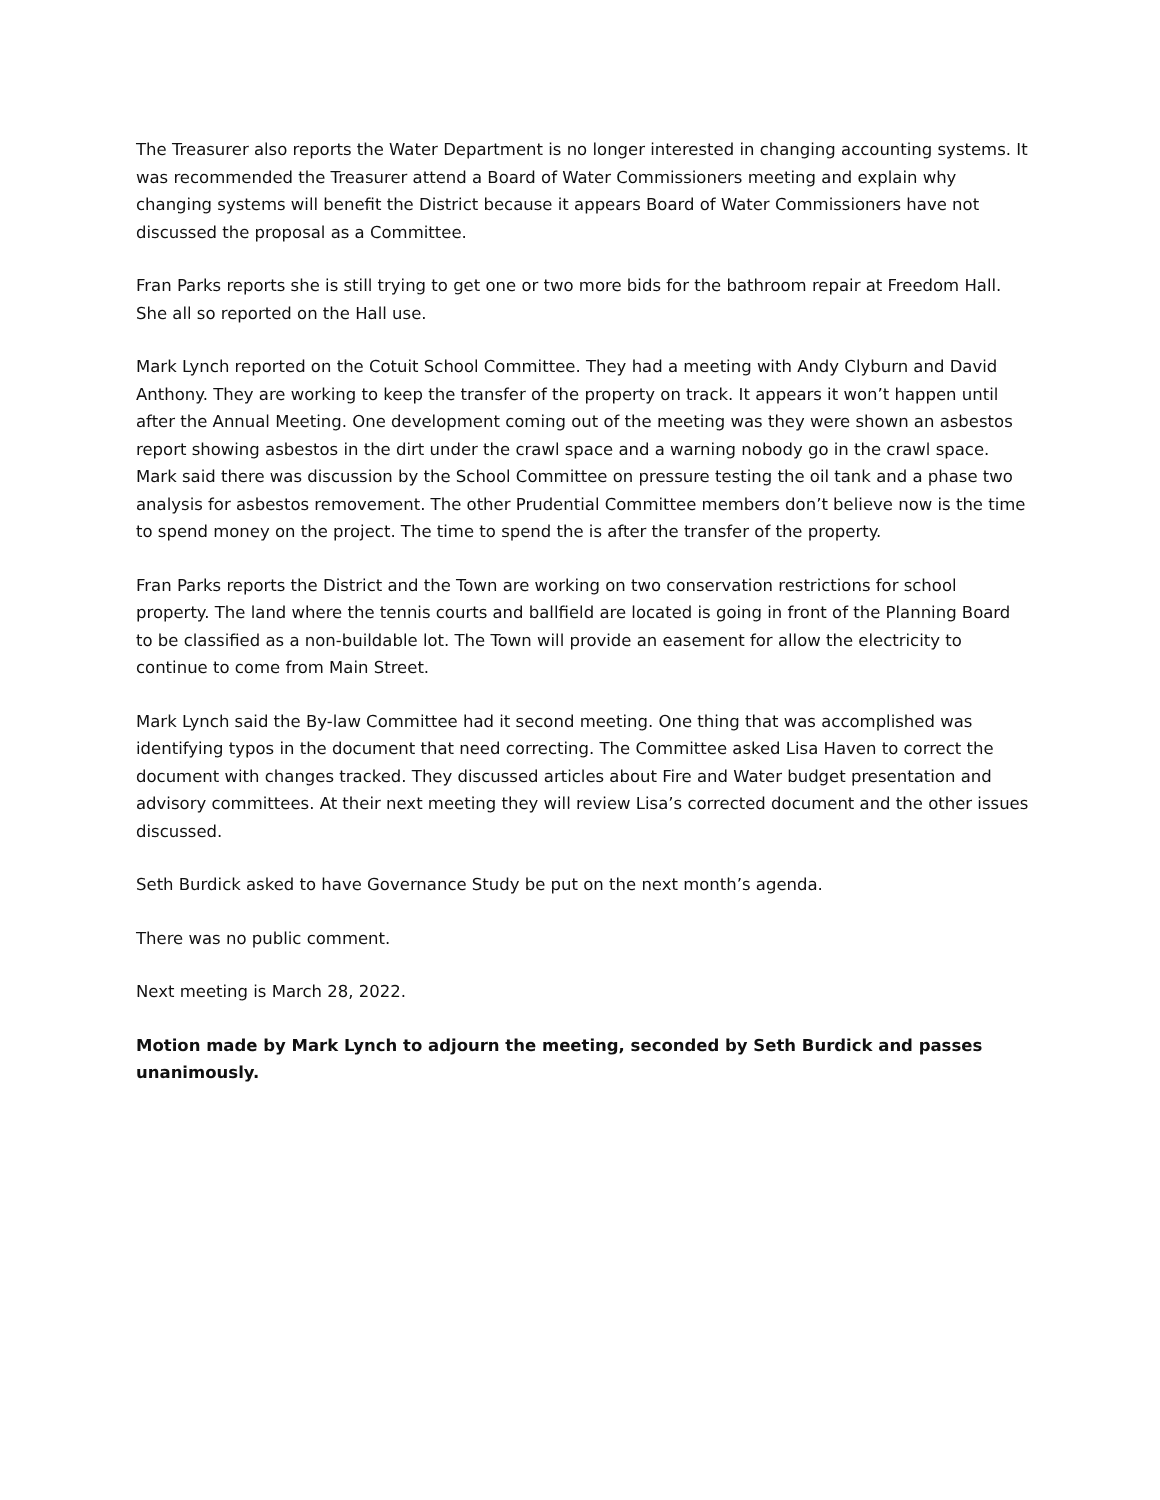The Treasurer also reports the Water Department is no longer interested in changing accounting systems. It was recommended the Treasurer attend a Board of Water Commissioners meeting and explain why changing systems will benefit the District because it appears Board of Water Commissioners have not discussed the proposal as a Committee.
Fran Parks reports she is still trying to get one or two more bids for the bathroom repair at Freedom Hall. She all so reported on the Hall use.
Mark Lynch reported on the Cotuit School Committee. They had a meeting with Andy Clyburn and David Anthony. They are working to keep the transfer of the property on track. It appears it won’t happen until after the Annual Meeting. One development coming out of the meeting was they were shown an asbestos report showing asbestos in the dirt under the crawl space and a warning nobody go in the crawl space. Mark said there was discussion by the School Committee on pressure testing the oil tank and a phase two analysis for asbestos removement. The other Prudential Committee members don’t believe now is the time to spend money on the project. The time to spend the is after the transfer of the property.
Fran Parks reports the District and the Town are working on two conservation restrictions for school property. The land where the tennis courts and ballfield are located is going in front of the Planning Board to be classified as a non-buildable lot. The Town will provide an easement for allow the electricity to continue to come from Main Street.
Mark Lynch said the By-law Committee had it second meeting. One thing that was accomplished was identifying typos in the document that need correcting. The Committee asked Lisa Haven to correct the document with changes tracked. They discussed articles about Fire and Water budget presentation and advisory committees. At their next meeting they will review Lisa’s corrected document and the other issues discussed.
Seth Burdick asked to have Governance Study be put on the next month’s agenda.
There was no public comment.
Next meeting is March 28, 2022.
Motion made by Mark Lynch to adjourn the meeting, seconded by Seth Burdick and passes unanimously.